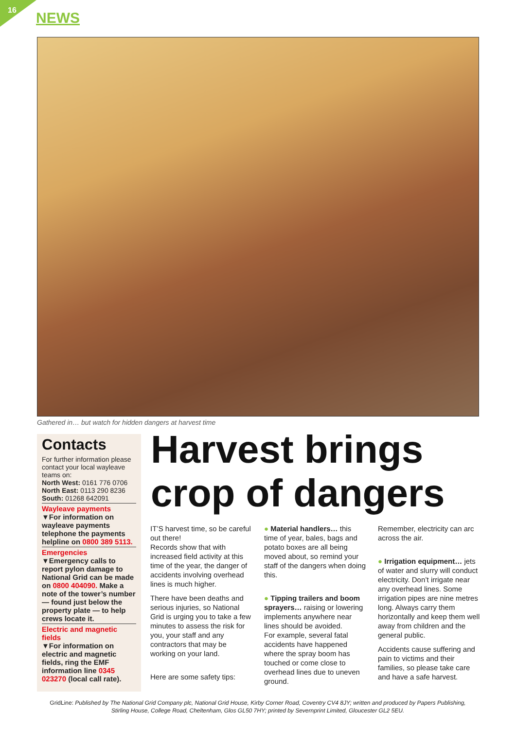16 NEWS
Gathered in… but watch for hidden dangers at harvest time
Contacts
For further information please contact your local wayleave teams on:
North West: 0161 776 0706
North East: 0113 290 8236
South: 01268 642091
Wayleave payments
▼For information on wayleave payments telephone the payments helpline on 0800 389 5113.
Emergencies
▼Emergency calls to report pylon damage to National Grid can be made on 0800 404090. Make a note of the tower’s number — found just below the property plate — to help crews locate it.
Electric and magnetic fields
▼For information on electric and magnetic fields, ring the EMF information line 0345 023270 (local call rate).
Harvest brings
crop of dangers
IT’S harvest time, so be careful out there!
Records show that with increased field activity at this time of the year, the danger of accidents involving overhead lines is much higher.
There have been deaths and serious injuries, so National Grid is urging you to take a few minutes to assess the risk for you, your staff and any contractors that may be working on your land.
Here are some safety tips:
● Material handlers… this time of year, bales, bags and potato boxes are all being moved about, so remind your staff of the dangers when doing this.
● Tipping trailers and boom sprayers… raising or lowering implements anywhere near lines should be avoided.
For example, several fatal accidents have happened where the spray boom has touched or come close to overhead lines due to uneven ground.
Remember, electricity can arc across the air.
● Irrigation equipment… jets of water and slurry will conduct electricity. Don’t irrigate near any overhead lines. Some irrigation pipes are nine metres long. Always carry them horizontally and keep them well away from children and the general public.
Accidents cause suffering and pain to victims and their families, so please take care and have a safe harvest.
GridLine: Published by The National Grid Company plc, National Grid House, Kirby Corner Road, Coventry CV4 8JY; written and produced by Papers Publishing, Stirling House, College Road, Cheltenham, Glos GL50 7HY; printed by Severnprint Limited, Gloucester GL2 5EU.